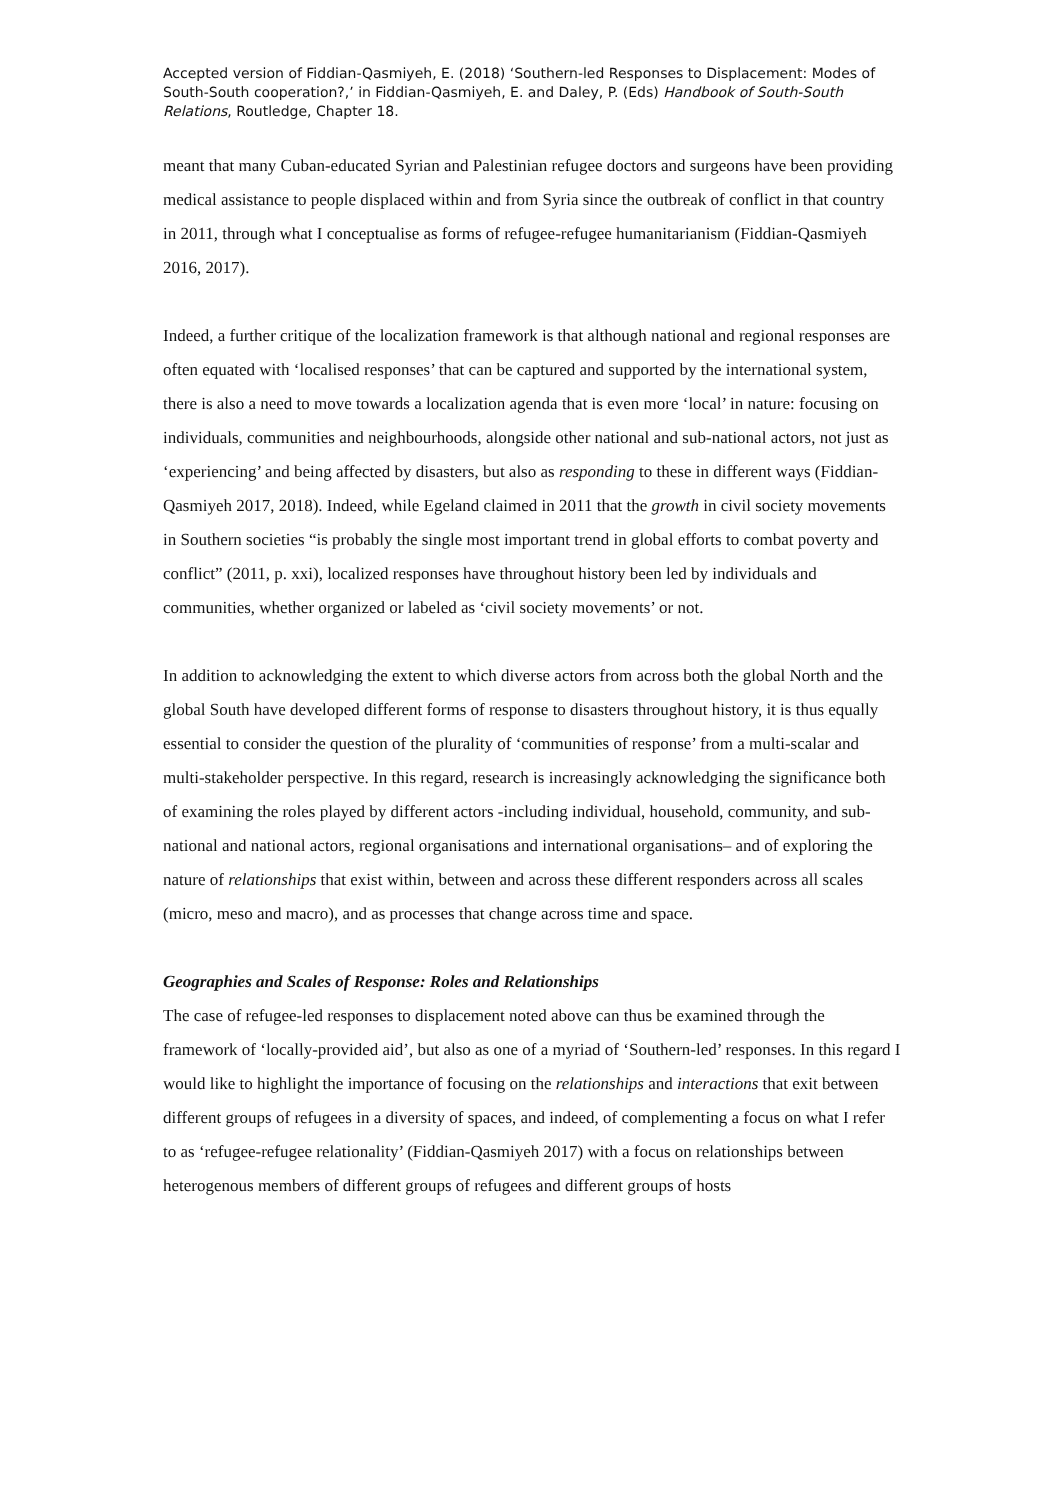Accepted version of Fiddian-Qasmiyeh, E. (2018) ‘Southern-led Responses to Displacement: Modes of South-South cooperation?,’ in Fiddian-Qasmiyeh, E. and Daley, P. (Eds) Handbook of South-South Relations, Routledge, Chapter 18.
meant that many Cuban-educated Syrian and Palestinian refugee doctors and surgeons have been providing medical assistance to people displaced within and from Syria since the outbreak of conflict in that country in 2011, through what I conceptualise as forms of refugee-refugee humanitarianism (Fiddian-Qasmiyeh 2016, 2017).
Indeed, a further critique of the localization framework is that although national and regional responses are often equated with ‘localised responses’ that can be captured and supported by the international system, there is also a need to move towards a localization agenda that is even more ‘local’ in nature: focusing on individuals, communities and neighbourhoods, alongside other national and sub-national actors, not just as ‘experiencing’ and being affected by disasters, but also as responding to these in different ways (Fiddian-Qasmiyeh 2017, 2018). Indeed, while Egeland claimed in 2011 that the growth in civil society movements in Southern societies “is probably the single most important trend in global efforts to combat poverty and conflict” (2011, p. xxi), localized responses have throughout history been led by individuals and communities, whether organized or labeled as ‘civil society movements’ or not.
In addition to acknowledging the extent to which diverse actors from across both the global North and the global South have developed different forms of response to disasters throughout history, it is thus equally essential to consider the question of the plurality of ‘communities of response’ from a multi-scalar and multi-stakeholder perspective. In this regard, research is increasingly acknowledging the significance both of examining the roles played by different actors -including individual, household, community, and sub-national and national actors, regional organisations and international organisations– and of exploring the nature of relationships that exist within, between and across these different responders across all scales (micro, meso and macro), and as processes that change across time and space.
Geographies and Scales of Response: Roles and Relationships
The case of refugee-led responses to displacement noted above can thus be examined through the framework of ‘locally-provided aid’, but also as one of a myriad of ‘Southern-led’ responses. In this regard I would like to highlight the importance of focusing on the relationships and interactions that exit between different groups of refugees in a diversity of spaces, and indeed, of complementing a focus on what I refer to as ‘refugee-refugee relationality’ (Fiddian-Qasmiyeh 2017) with a focus on relationships between heterogenous members of different groups of refugees and different groups of hosts